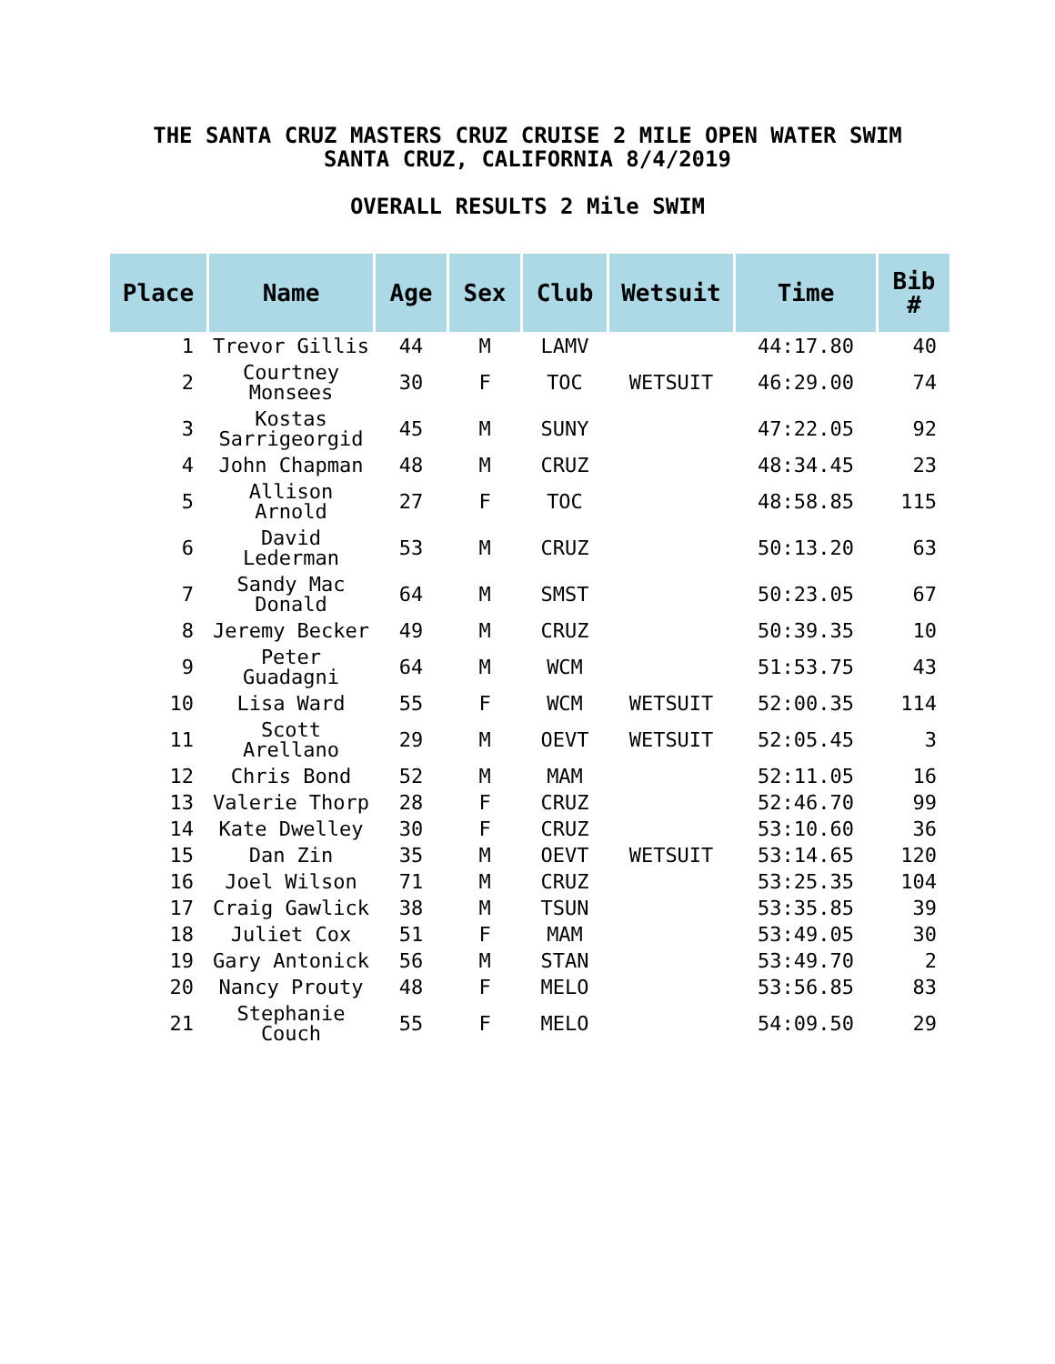THE SANTA CRUZ MASTERS CRUZ CRUISE 2 MILE OPEN WATER SWIM
SANTA CRUZ, CALIFORNIA 8/4/2019
OVERALL RESULTS 2 Mile SWIM
| Place | Name | Age | Sex | Club | Wetsuit | Time | Bib # |
| --- | --- | --- | --- | --- | --- | --- | --- |
| 1 | Trevor Gillis | 44 | M | LAMV | | 44:17.80 | 40 |
| 2 | Courtney Monsees | 30 | F | TOC | WETSUIT | 46:29.00 | 74 |
| 3 | Kostas Sarrigeorgid | 45 | M | SUNY | | 47:22.05 | 92 |
| 4 | John Chapman | 48 | M | CRUZ | | 48:34.45 | 23 |
| 5 | Allison Arnold | 27 | F | TOC | | 48:58.85 | 115 |
| 6 | David Lederman | 53 | M | CRUZ | | 50:13.20 | 63 |
| 7 | Sandy Mac Donald | 64 | M | SMST | | 50:23.05 | 67 |
| 8 | Jeremy Becker | 49 | M | CRUZ | | 50:39.35 | 10 |
| 9 | Peter Guadagni | 64 | M | WCM | | 51:53.75 | 43 |
| 10 | Lisa Ward | 55 | F | WCM | WETSUIT | 52:00.35 | 114 |
| 11 | Scott Arellano | 29 | M | OEVT | WETSUIT | 52:05.45 | 3 |
| 12 | Chris Bond | 52 | M | MAM | | 52:11.05 | 16 |
| 13 | Valerie Thorp | 28 | F | CRUZ | | 52:46.70 | 99 |
| 14 | Kate Dwelley | 30 | F | CRUZ | | 53:10.60 | 36 |
| 15 | Dan Zin | 35 | M | OEVT | WETSUIT | 53:14.65 | 120 |
| 16 | Joel Wilson | 71 | M | CRUZ | | 53:25.35 | 104 |
| 17 | Craig Gawlick | 38 | M | TSUN | | 53:35.85 | 39 |
| 18 | Juliet Cox | 51 | F | MAM | | 53:49.05 | 30 |
| 19 | Gary Antonick | 56 | M | STAN | | 53:49.70 | 2 |
| 20 | Nancy Prouty | 48 | F | MELO | | 53:56.85 | 83 |
| 21 | Stephanie Couch | 55 | F | MELO | | 54:09.50 | 29 |